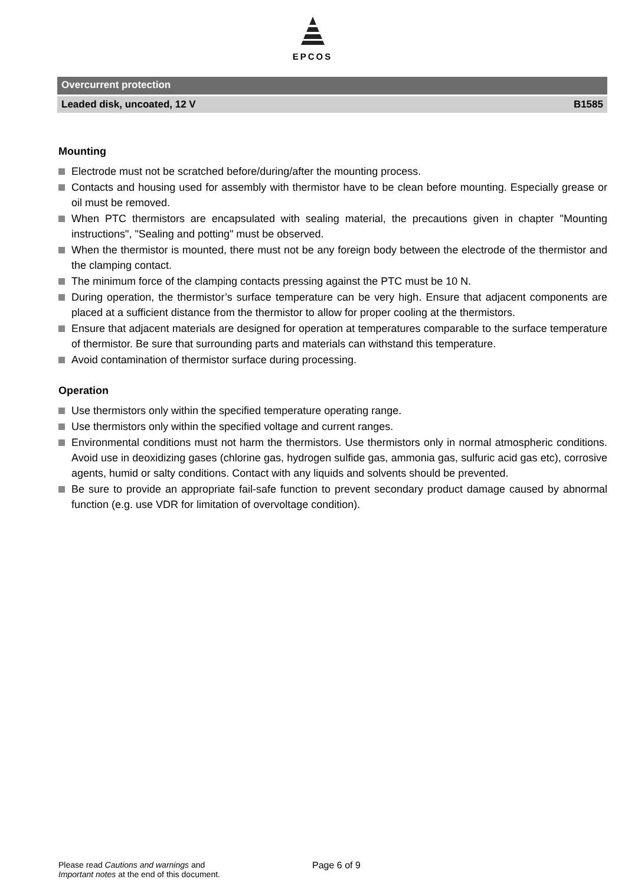EPCOS
Overcurrent protection
Leaded disk, uncoated, 12 V B1585
Mounting
Electrode must not be scratched before/during/after the mounting process.
Contacts and housing used for assembly with thermistor have to be clean before mounting. Especially grease or oil must be removed.
When PTC thermistors are encapsulated with sealing material, the precautions given in chapter "Mounting instructions", "Sealing and potting" must be observed.
When the thermistor is mounted, there must not be any foreign body between the electrode of the thermistor and the clamping contact.
The minimum force of the clamping contacts pressing against the PTC must be 10 N.
During operation, the thermistor’s surface temperature can be very high. Ensure that adjacent components are placed at a sufficient distance from the thermistor to allow for proper cooling at the thermistors.
Ensure that adjacent materials are designed for operation at temperatures comparable to the surface temperature of thermistor. Be sure that surrounding parts and materials can withstand this temperature.
Avoid contamination of thermistor surface during processing.
Operation
Use thermistors only within the specified temperature operating range.
Use thermistors only within the specified voltage and current ranges.
Environmental conditions must not harm the thermistors. Use thermistors only in normal atmospheric conditions. Avoid use in deoxidizing gases (chlorine gas, hydrogen sulfide gas, ammonia gas, sulfuric acid gas etc), corrosive agents, humid or salty conditions. Contact with any liquids and solvents should be prevented.
Be sure to provide an appropriate fail-safe function to prevent secondary product damage caused by abnormal function (e.g. use VDR for limitation of overvoltage condition).
Please read Cautions and warnings and
Important notes at the end of this document.
Page 6 of 9